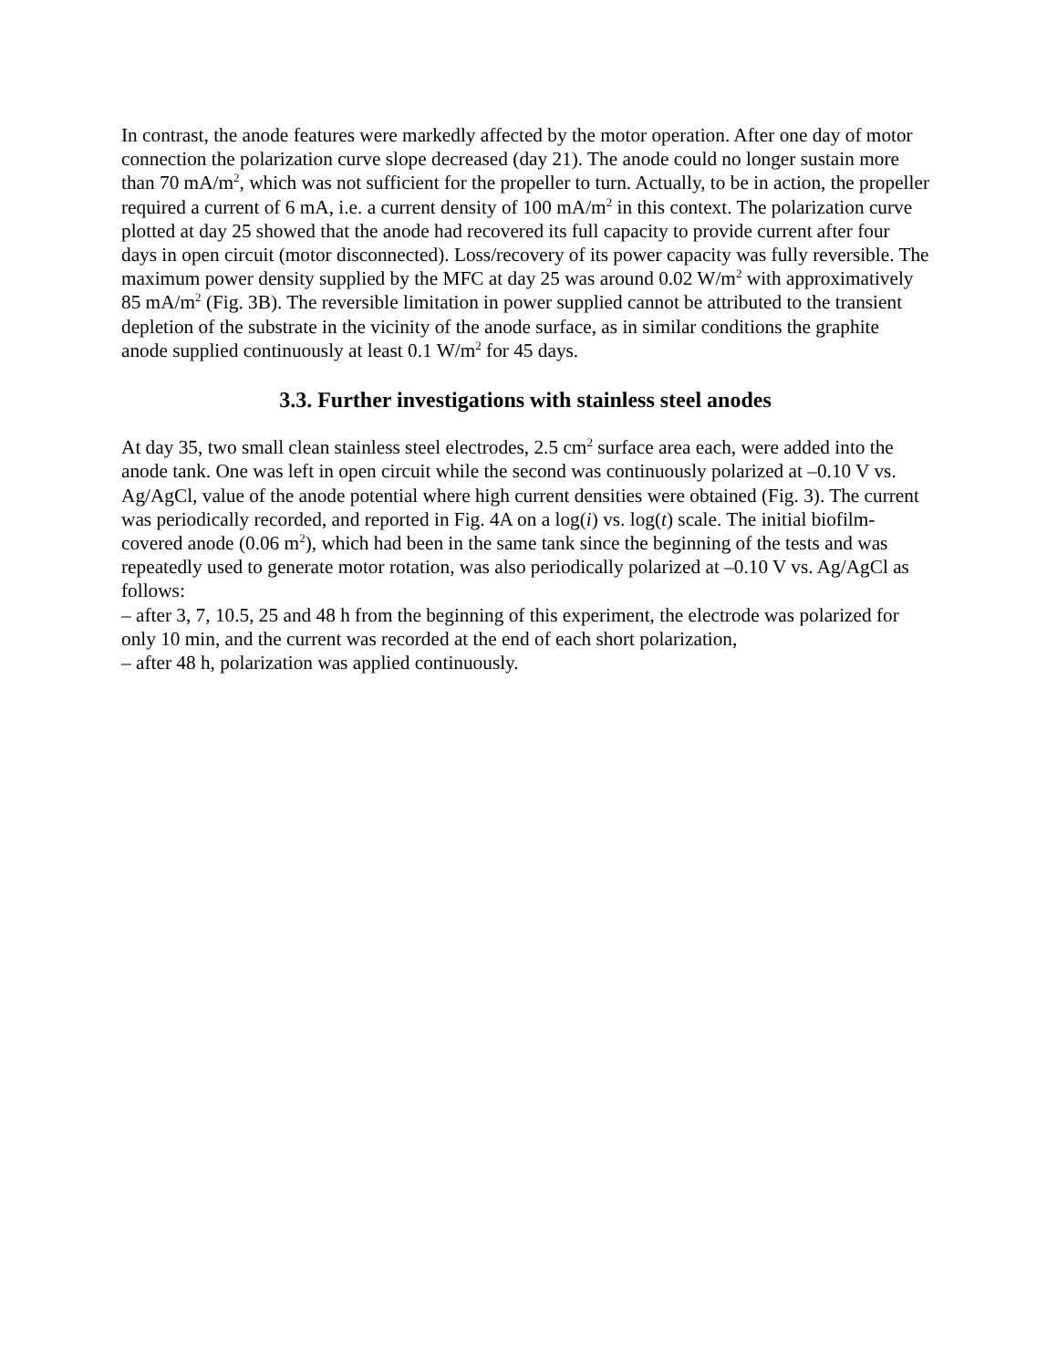In contrast, the anode features were markedly affected by the motor operation. After one day of motor connection the polarization curve slope decreased (day 21). The anode could no longer sustain more than 70 mA/m<sup>2</sup>, which was not sufficient for the propeller to turn. Actually, to be in action, the propeller required a current of 6 mA, i.e. a current density of 100 mA/m<sup>2</sup> in this context. The polarization curve plotted at day 25 showed that the anode had recovered its full capacity to provide current after four days in open circuit (motor disconnected). Loss/recovery of its power capacity was fully reversible. The maximum power density supplied by the MFC at day 25 was around 0.02 W/m<sup>2</sup> with approximatively 85 mA/m<sup>2</sup> (Fig. 3B). The reversible limitation in power supplied cannot be attributed to the transient depletion of the substrate in the vicinity of the anode surface, as in similar conditions the graphite anode supplied continuously at least 0.1 W/m<sup>2</sup> for 45 days.
3.3. Further investigations with stainless steel anodes
At day 35, two small clean stainless steel electrodes, 2.5 cm<sup>2</sup> surface area each, were added into the anode tank. One was left in open circuit while the second was continuously polarized at –0.10 V vs. Ag/AgCl, value of the anode potential where high current densities were obtained (Fig. 3). The current was periodically recorded, and reported in Fig. 4A on a log(i) vs. log(t) scale. The initial biofilm-covered anode (0.06 m<sup>2</sup>), which had been in the same tank since the beginning of the tests and was repeatedly used to generate motor rotation, was also periodically polarized at –0.10 V vs. Ag/AgCl as follows:
– after 3, 7, 10.5, 25 and 48 h from the beginning of this experiment, the electrode was polarized for only 10 min, and the current was recorded at the end of each short polarization,
– after 48 h, polarization was applied continuously.